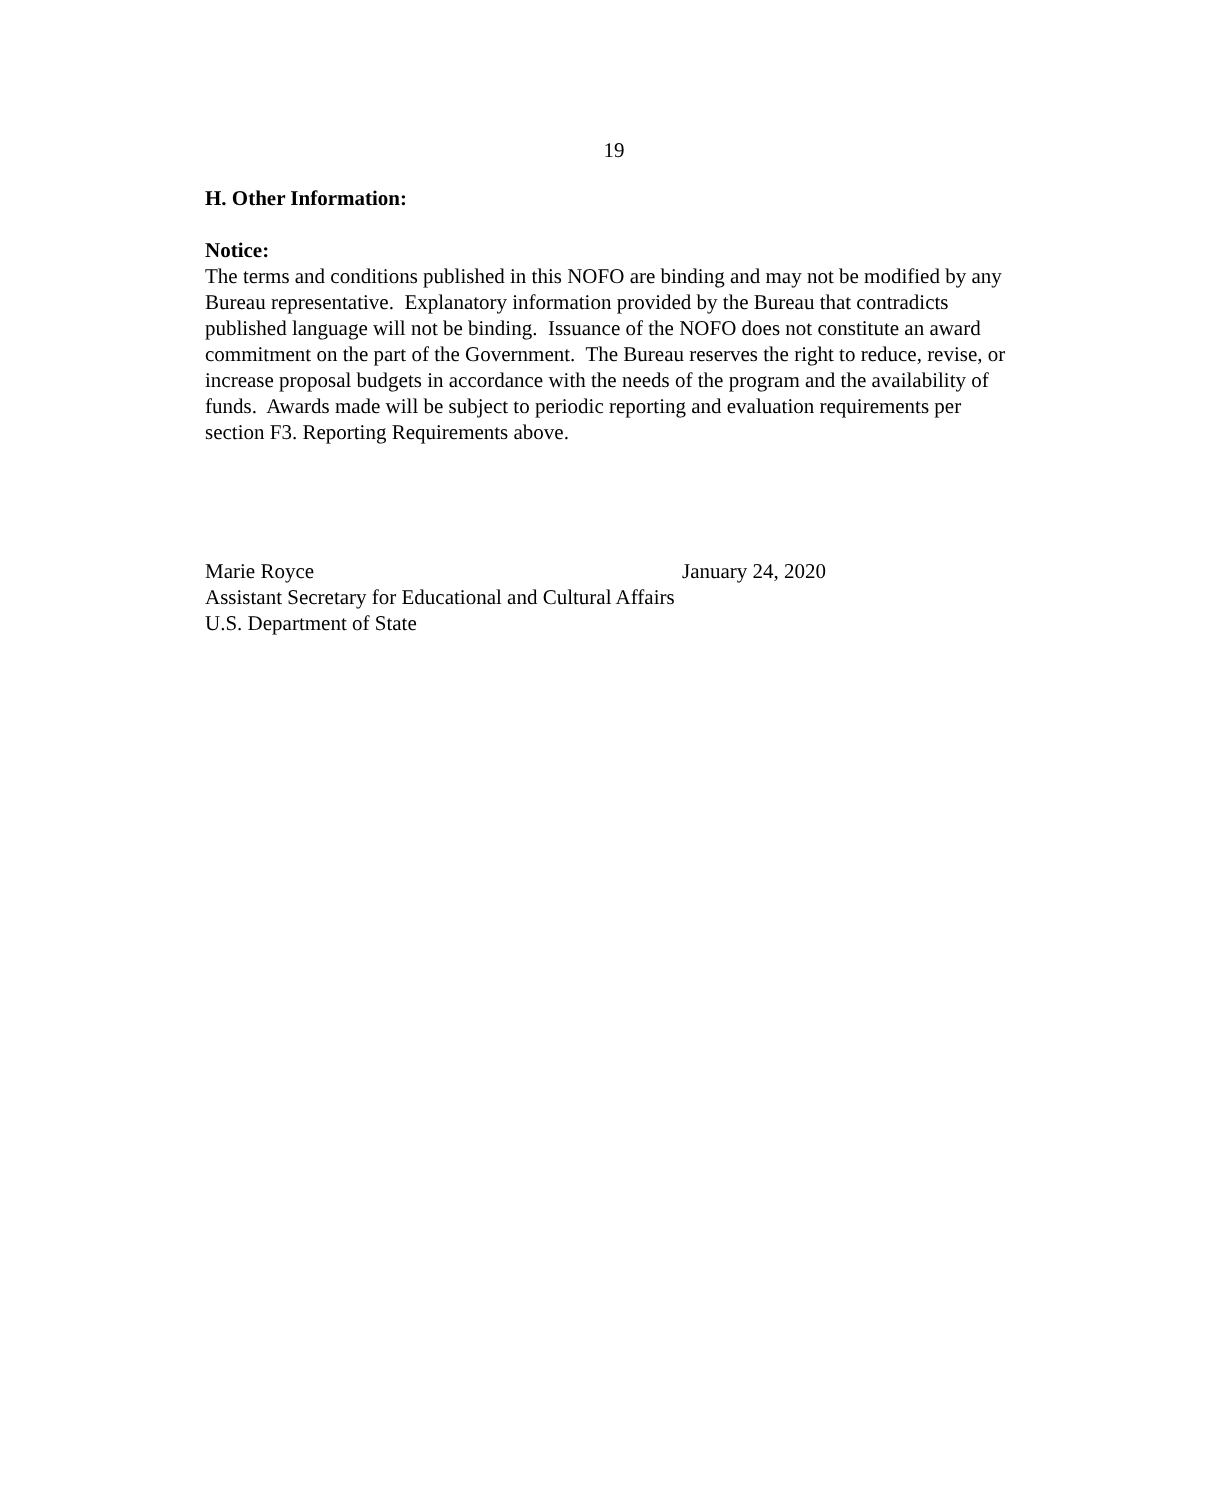19
H. Other Information:
Notice:
The terms and conditions published in this NOFO are binding and may not be modified by any Bureau representative. Explanatory information provided by the Bureau that contradicts published language will not be binding. Issuance of the NOFO does not constitute an award commitment on the part of the Government. The Bureau reserves the right to reduce, revise, or increase proposal budgets in accordance with the needs of the program and the availability of funds. Awards made will be subject to periodic reporting and evaluation requirements per section F3. Reporting Requirements above.
Marie Royce January 24, 2020
Assistant Secretary for Educational and Cultural Affairs
U.S. Department of State